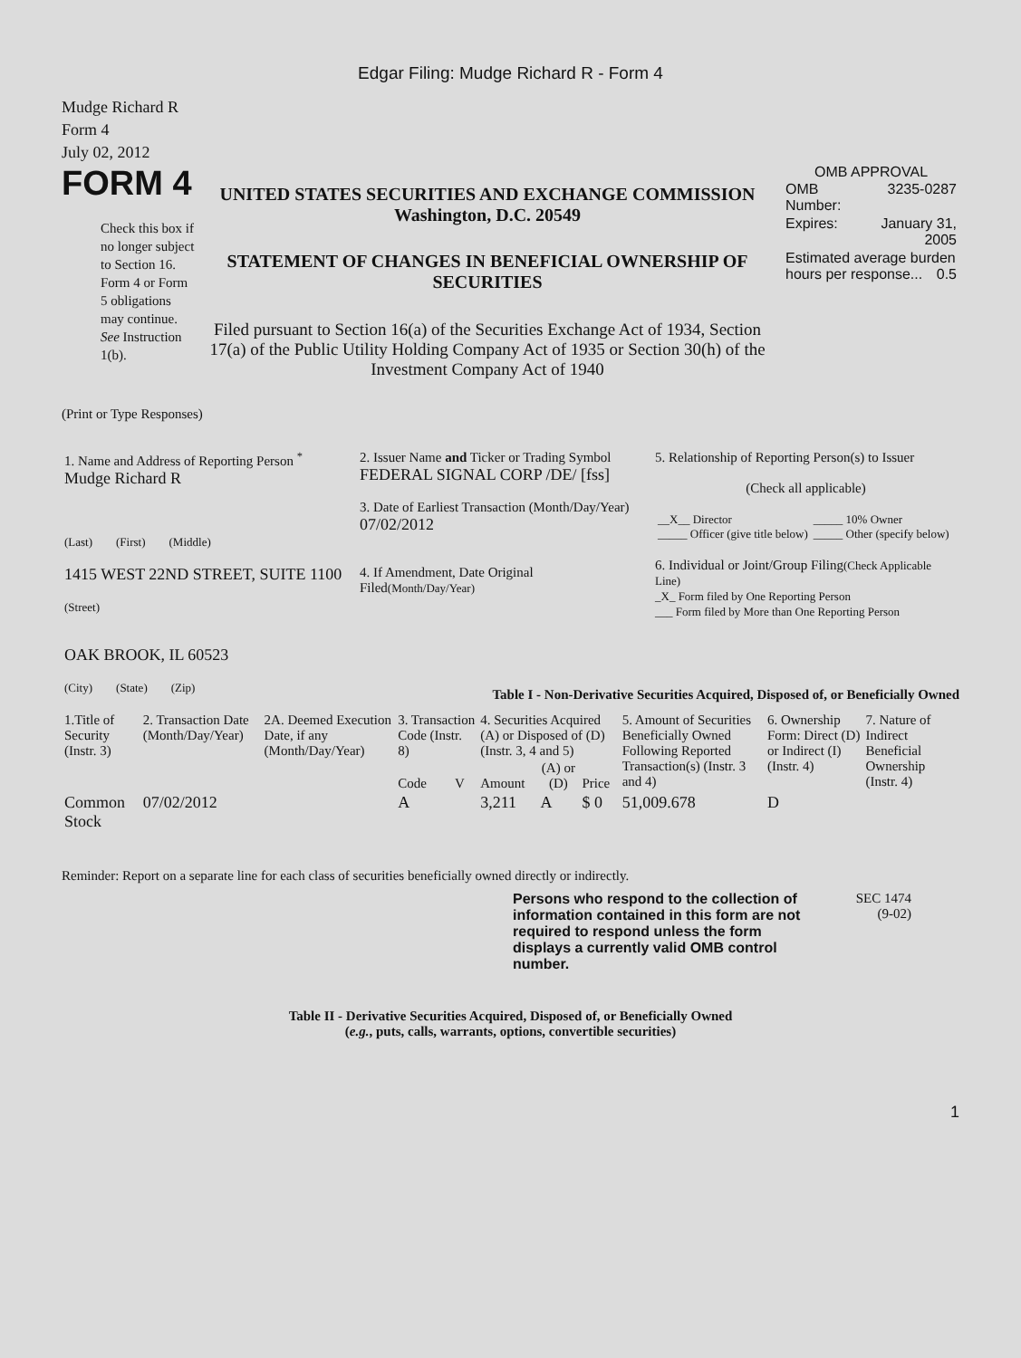Edgar Filing: Mudge Richard R - Form 4
Mudge Richard R
Form 4
July 02, 2012
FORM 4
Check this box if no longer subject to Section 16. Form 4 or Form 5 obligations may continue. See Instruction 1(b).
UNITED STATES SECURITIES AND EXCHANGE COMMISSION
Washington, D.C. 20549
STATEMENT OF CHANGES IN BENEFICIAL OWNERSHIP OF SECURITIES
Filed pursuant to Section 16(a) of the Securities Exchange Act of 1934, Section 17(a) of the Public Utility Holding Company Act of 1935 or Section 30(h) of the Investment Company Act of 1940
OMB APPROVAL
| OMB Number: | 3235-0287 |
| Expires: | January 31, 2005 |
| Estimated average burden hours per response... 0.5 | |
(Print or Type Responses)
| 1. Name and Address of Reporting Person <sup>*</sup> Mudge Richard R (Last) (First) (Middle) 1415 WEST 22ND STREET, SUITE 1100 (Street) OAK BROOK, IL 60523 (City) (State) (Zip) | 2. Issuer Name and Ticker or Trading Symbol FEDERAL SIGNAL CORP /DE/ [fss] 3. Date of Earliest Transaction (Month/Day/Year) 07/02/2012 4. If Amendment, Date Original Filed (Month/Day/Year) | 5. Relationship of Reporting Person(s) to Issuer (Check all applicable) / __X__ Director _____ Officer (give title below) / _____ 10% Owner _____ Other (specify below) / 6. Individual or Joint/Group Filing (Check Applicable Line) _X_ Form filed by One Reporting Person ___ Form filed by More than One Reporting Person |
Table I - Non-Derivative Securities Acquired, Disposed of, or Beneficially Owned
| 1.Title of Security (Instr. 3) | 2. Transaction Date (Month/Day/Year) | 2A. Deemed Execution Date, if any (Month/Day/Year) | 3. Transaction Code (Instr. 8) | | 4. Securities Acquired (A) or Disposed of (D) (Instr. 3, 4 and 5) | | | 5. Amount of Securities Beneficially Owned Following Reported Transaction(s) (Instr. 3 and 4) | 6. Ownership Form: Direct (D) or Indirect (I) (Instr. 4) | 7. Nature of Indirect Beneficial Ownership (Instr. 4) |
| --- | --- | --- | --- | --- | --- | --- | --- | --- | --- | --- |
| | | | Code | V | Amount | (A) or (D) | Price | | | |
| Common Stock | 07/02/2012 | | A | | 3,211 | A | $ 0 | 51,009.678 | D | |
Reminder: Report on a separate line for each class of securities beneficially owned directly or indirectly.
Persons who respond to the collection of information contained in this form are not required to respond unless the form displays a currently valid OMB control number.
SEC 1474
(9-02)
Table II - Derivative Securities Acquired, Disposed of, or Beneficially Owned
(e.g., puts, calls, warrants, options, convertible securities)
1